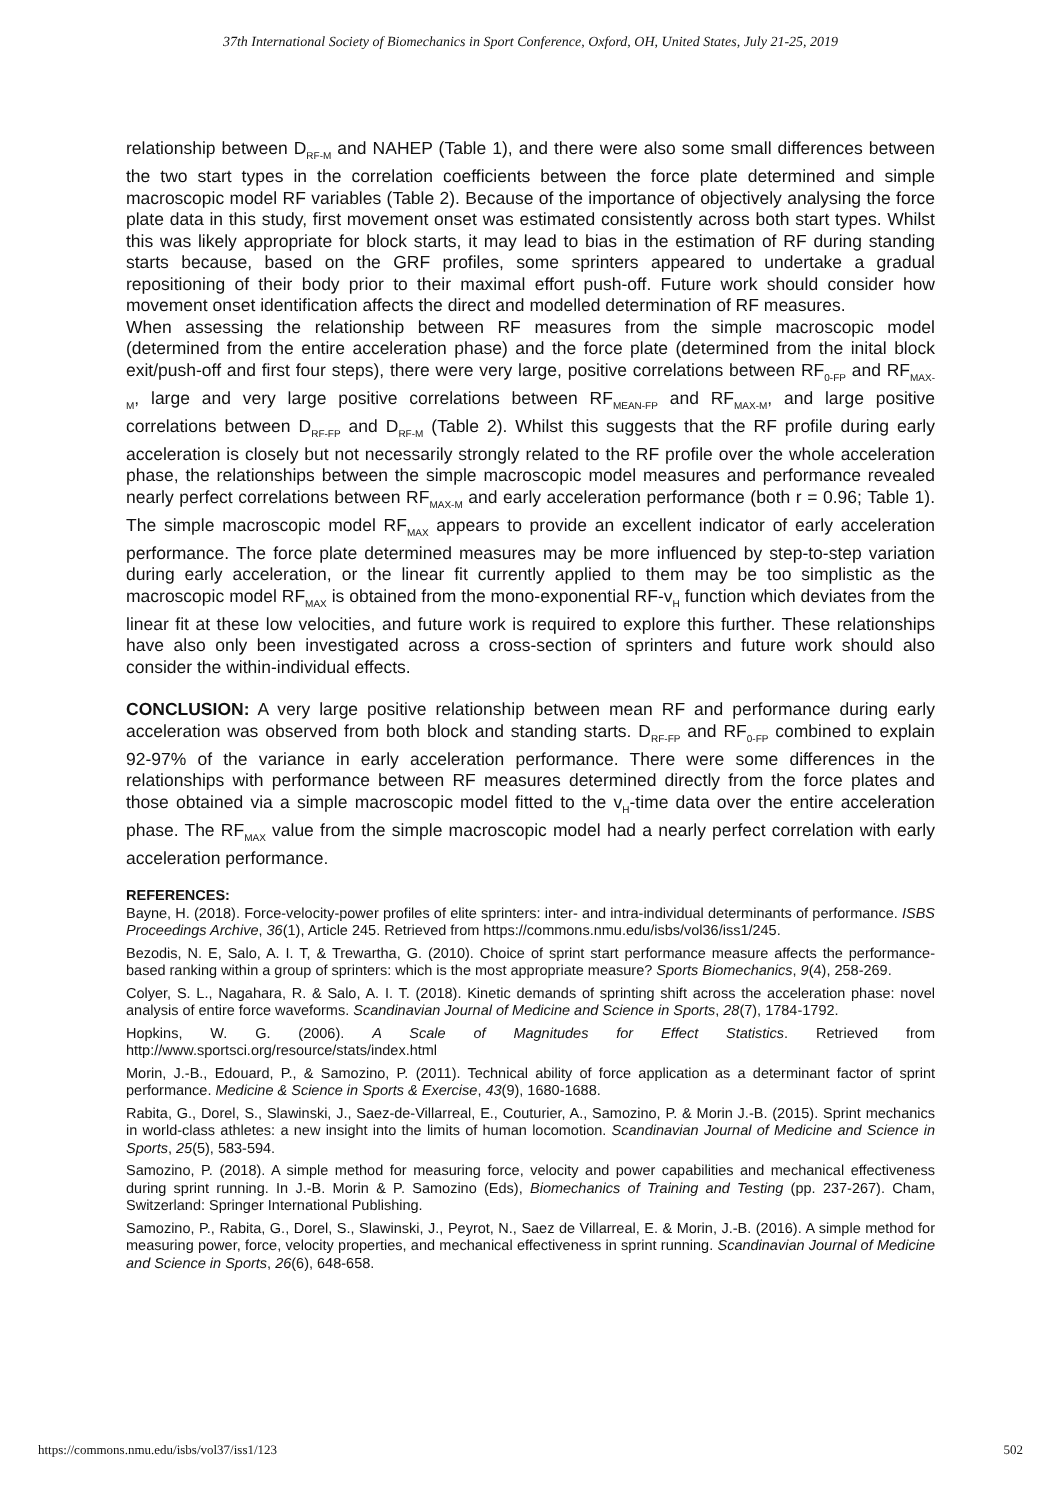37th International Society of Biomechanics in Sport Conference, Oxford, OH, United States, July 21-25, 2019
relationship between D<sub>RF-M</sub> and NAHEP (Table 1), and there were also some small differences between the two start types in the correlation coefficients between the force plate determined and simple macroscopic model RF variables (Table 2). Because of the importance of objectively analysing the force plate data in this study, first movement onset was estimated consistently across both start types. Whilst this was likely appropriate for block starts, it may lead to bias in the estimation of RF during standing starts because, based on the GRF profiles, some sprinters appeared to undertake a gradual repositioning of their body prior to their maximal effort push-off. Future work should consider how movement onset identification affects the direct and modelled determination of RF measures.
When assessing the relationship between RF measures from the simple macroscopic model (determined from the entire acceleration phase) and the force plate (determined from the inital block exit/push-off and first four steps), there were very large, positive correlations between RF<sub>0-FP</sub> and RF<sub>MAX-M</sub>, large and very large positive correlations between RF<sub>MEAN-FP</sub> and RF<sub>MAX-M</sub>, and large positive correlations between D<sub>RF-FP</sub> and D<sub>RF-M</sub> (Table 2). Whilst this suggests that the RF profile during early acceleration is closely but not necessarily strongly related to the RF profile over the whole acceleration phase, the relationships between the simple macroscopic model measures and performance revealed nearly perfect correlations between RF<sub>MAX-M</sub> and early acceleration performance (both r = 0.96; Table 1). The simple macroscopic model RF<sub>MAX</sub> appears to provide an excellent indicator of early acceleration performance. The force plate determined measures may be more influenced by step-to-step variation during early acceleration, or the linear fit currently applied to them may be too simplistic as the macroscopic model RF<sub>MAX</sub> is obtained from the mono-exponential RF-v<sub>H</sub> function which deviates from the linear fit at these low velocities, and future work is required to explore this further. These relationships have also only been investigated across a cross-section of sprinters and future work should also consider the within-individual effects.
CONCLUSION: A very large positive relationship between mean RF and performance during early acceleration was observed from both block and standing starts. D<sub>RF-FP</sub> and RF<sub>0-FP</sub> combined to explain 92-97% of the variance in early acceleration performance. There were some differences in the relationships with performance between RF measures determined directly from the force plates and those obtained via a simple macroscopic model fitted to the v<sub>H</sub>-time data over the entire acceleration phase. The RF<sub>MAX</sub> value from the simple macroscopic model had a nearly perfect correlation with early acceleration performance.
REFERENCES:
Bayne, H. (2018). Force-velocity-power profiles of elite sprinters: inter- and intra-individual determinants of performance. ISBS Proceedings Archive, 36(1), Article 245. Retrieved from https://commons.nmu.edu/isbs/vol36/iss1/245.
Bezodis, N. E, Salo, A. I. T, & Trewartha, G. (2010). Choice of sprint start performance measure affects the performance-based ranking within a group of sprinters: which is the most appropriate measure? Sports Biomechanics, 9(4), 258-269.
Colyer, S. L., Nagahara, R. & Salo, A. I. T. (2018). Kinetic demands of sprinting shift across the acceleration phase: novel analysis of entire force waveforms. Scandinavian Journal of Medicine and Science in Sports, 28(7), 1784-1792.
Hopkins, W. G. (2006). A Scale of Magnitudes for Effect Statistics. Retrieved from http://www.sportsci.org/resource/stats/index.html
Morin, J.-B., Edouard, P., & Samozino, P. (2011). Technical ability of force application as a determinant factor of sprint performance. Medicine & Science in Sports & Exercise, 43(9), 1680-1688.
Rabita, G., Dorel, S., Slawinski, J., Saez-de-Villarreal, E., Couturier, A., Samozino, P. & Morin J.-B. (2015). Sprint mechanics in world-class athletes: a new insight into the limits of human locomotion. Scandinavian Journal of Medicine and Science in Sports, 25(5), 583-594.
Samozino, P. (2018). A simple method for measuring force, velocity and power capabilities and mechanical effectiveness during sprint running. In J.-B. Morin & P. Samozino (Eds), Biomechanics of Training and Testing (pp. 237-267). Cham, Switzerland: Springer International Publishing.
Samozino, P., Rabita, G., Dorel, S., Slawinski, J., Peyrot, N., Saez de Villarreal, E. & Morin, J.-B. (2016). A simple method for measuring power, force, velocity properties, and mechanical effectiveness in sprint running. Scandinavian Journal of Medicine and Science in Sports, 26(6), 648-658.
https://commons.nmu.edu/isbs/vol37/iss1/123 502